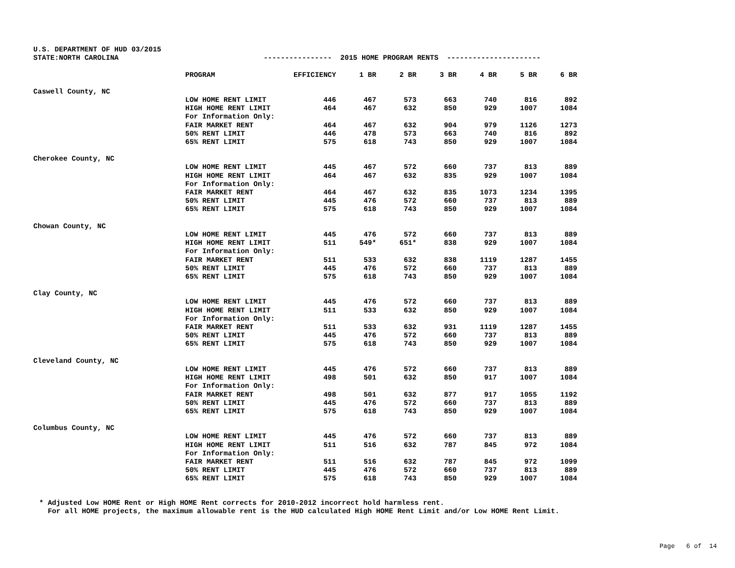U.S. DEPARTMENT OF HUD 03/2015 STATE:NORTH CAROLINA ---------------- 2015 HOME PROGRAM RENTS ----------------------
| | PROGRAM | EFFICIENCY | 1 BR | 2 BR | 3 BR | 4 BR | 5 BR | 6 BR |
| --- | --- | --- | --- | --- | --- | --- | --- | --- |
| Caswell County, NC | | | | | | | | |
| | LOW HOME RENT LIMIT | 446 | 467 | 573 | 663 | 740 | 816 | 892 |
| | HIGH HOME RENT LIMIT | 464 | 467 | 632 | 850 | 929 | 1007 | 1084 |
| | For Information Only: | | | | | | | |
| | FAIR MARKET RENT | 464 | 467 | 632 | 904 | 979 | 1126 | 1273 |
| | 50% RENT LIMIT | 446 | 478 | 573 | 663 | 740 | 816 | 892 |
| | 65% RENT LIMIT | 575 | 618 | 743 | 850 | 929 | 1007 | 1084 |
| Cherokee County, NC | | | | | | | | |
| | LOW HOME RENT LIMIT | 445 | 467 | 572 | 660 | 737 | 813 | 889 |
| | HIGH HOME RENT LIMIT | 464 | 467 | 632 | 835 | 929 | 1007 | 1084 |
| | For Information Only: | | | | | | | |
| | FAIR MARKET RENT | 464 | 467 | 632 | 835 | 1073 | 1234 | 1395 |
| | 50% RENT LIMIT | 445 | 476 | 572 | 660 | 737 | 813 | 889 |
| | 65% RENT LIMIT | 575 | 618 | 743 | 850 | 929 | 1007 | 1084 |
| Chowan County, NC | | | | | | | | |
| | LOW HOME RENT LIMIT | 445 | 476 | 572 | 660 | 737 | 813 | 889 |
| | HIGH HOME RENT LIMIT | 511 | 549* | 651* | 838 | 929 | 1007 | 1084 |
| | For Information Only: | | | | | | | |
| | FAIR MARKET RENT | 511 | 533 | 632 | 838 | 1119 | 1287 | 1455 |
| | 50% RENT LIMIT | 445 | 476 | 572 | 660 | 737 | 813 | 889 |
| | 65% RENT LIMIT | 575 | 618 | 743 | 850 | 929 | 1007 | 1084 |
| Clay County, NC | | | | | | | | |
| | LOW HOME RENT LIMIT | 445 | 476 | 572 | 660 | 737 | 813 | 889 |
| | HIGH HOME RENT LIMIT | 511 | 533 | 632 | 850 | 929 | 1007 | 1084 |
| | For Information Only: | | | | | | | |
| | FAIR MARKET RENT | 511 | 533 | 632 | 931 | 1119 | 1287 | 1455 |
| | 50% RENT LIMIT | 445 | 476 | 572 | 660 | 737 | 813 | 889 |
| | 65% RENT LIMIT | 575 | 618 | 743 | 850 | 929 | 1007 | 1084 |
| Cleveland County, NC | | | | | | | | |
| | LOW HOME RENT LIMIT | 445 | 476 | 572 | 660 | 737 | 813 | 889 |
| | HIGH HOME RENT LIMIT | 498 | 501 | 632 | 850 | 917 | 1007 | 1084 |
| | For Information Only: | | | | | | | |
| | FAIR MARKET RENT | 498 | 501 | 632 | 877 | 917 | 1055 | 1192 |
| | 50% RENT LIMIT | 445 | 476 | 572 | 660 | 737 | 813 | 889 |
| | 65% RENT LIMIT | 575 | 618 | 743 | 850 | 929 | 1007 | 1084 |
| Columbus County, NC | | | | | | | | |
| | LOW HOME RENT LIMIT | 445 | 476 | 572 | 660 | 737 | 813 | 889 |
| | HIGH HOME RENT LIMIT | 511 | 516 | 632 | 787 | 845 | 972 | 1084 |
| | For Information Only: | | | | | | | |
| | FAIR MARKET RENT | 511 | 516 | 632 | 787 | 845 | 972 | 1099 |
| | 50% RENT LIMIT | 445 | 476 | 572 | 660 | 737 | 813 | 889 |
| | 65% RENT LIMIT | 575 | 618 | 743 | 850 | 929 | 1007 | 1084 |
* Adjusted Low HOME Rent or High HOME Rent corrects for 2010-2012 incorrect hold harmless rent. For all HOME projects, the maximum allowable rent is the HUD calculated High HOME Rent Limit and/or Low HOME Rent Limit.
Page 6 of 14